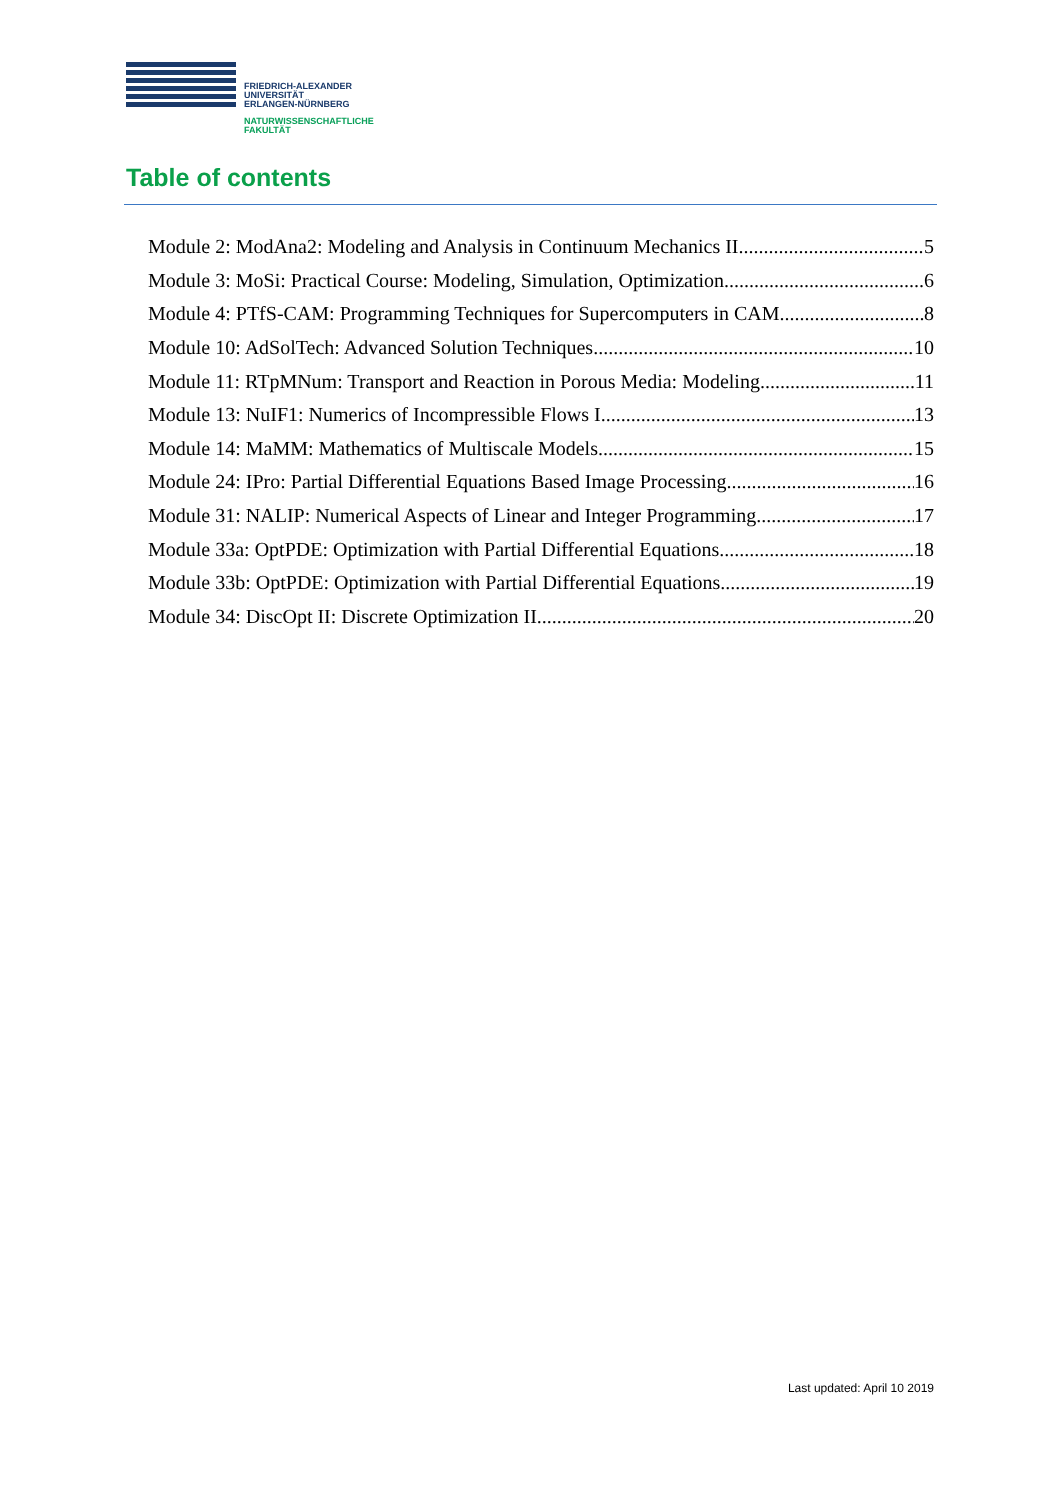FRIEDRICH-ALEXANDER
UNIVERSITÄT
ERLANGEN-NÜRNBERG
NATURWISSENSCHAFTLICHE
FAKULTÄT
Table of contents
Module 2: ModAna2: Modeling and Analysis in Continuum Mechanics II 5
Module 3: MoSi: Practical Course: Modeling, Simulation, Optimization 6
Module 4: PTfS-CAM: Programming Techniques for Supercomputers in CAM 8
Module 10: AdSolTech: Advanced Solution Techniques 10
Module 11: RTpMNum: Transport and Reaction in Porous Media: Modeling 11
Module 13: NuIF1: Numerics of Incompressible Flows I 13
Module 14: MaMM: Mathematics of Multiscale Models 15
Module 24: IPro: Partial Differential Equations Based Image Processing 16
Module 31: NALIP: Numerical Aspects of Linear and Integer Programming 17
Module 33a: OptPDE: Optimization with Partial Differential Equations 18
Module 33b: OptPDE: Optimization with Partial Differential Equations 19
Module 34: DiscOpt II: Discrete Optimization II 20
Last updated: April 10 2019